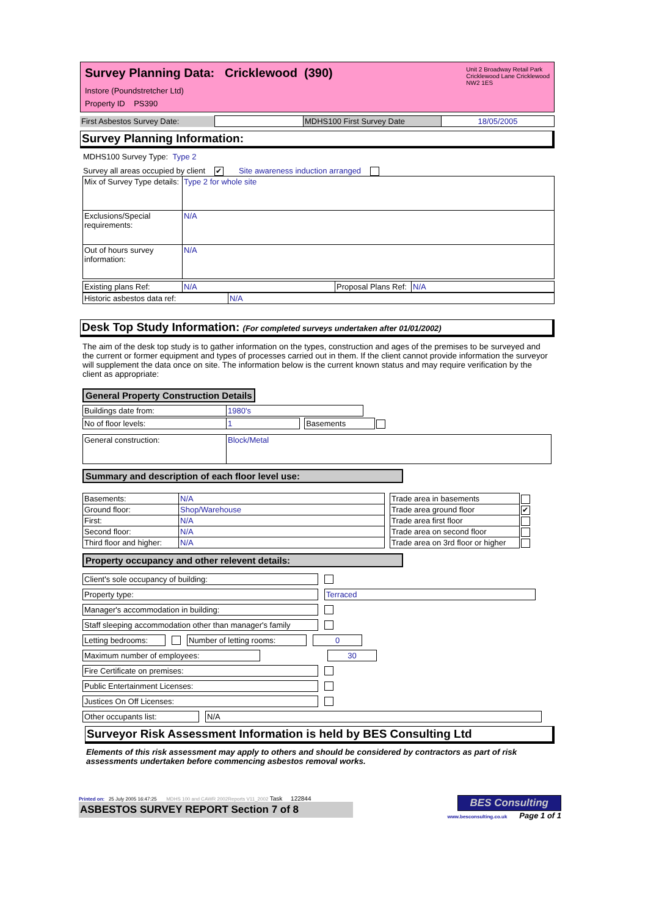Survey Planning Data: Cricklewood (390)
Instore (Poundstretcher Ltd)
Property ID PS390
Unit 2 Broadway Retail Park
Cricklewood Lane Cricklewood
NW2 1ES
| First Asbestos Survey Date: | | MDHS100 First Survey Date | 18/05/2005 |
Survey Planning Information:
MDHS100 Survey Type: Type 2
Survey all areas occupied by client ✔ Site awareness induction arranged
| Mix of Survey Type details: | Type 2 for whole site |
| Exclusions/Special requirements: | N/A |
| Out of hours survey information: | N/A |
| Existing plans Ref: | N/A | Proposal Plans Ref: | N/A |
| Historic asbestos data ref: | N/A |
Desk Top Study Information: (For completed surveys undertaken after 01/01/2002)
The aim of the desk top study is to gather information on the types, construction and ages of the premises to be surveyed and the current or former equipment and types of processes carried out in them. If the client cannot provide information the surveyor will supplement the data once on site. The information below is the current known status and may require verification by the client as appropriate:
General Property Construction Details
| Buildings date from: | 1980's |
| No of floor levels: | 1 | | Basements | |
| General construction: | Block/Metal |
Summary and description of each floor level use:
| Basements: | N/A |
| Ground floor: | Shop/Warehouse |
| First: | N/A |
| Second floor: | N/A |
| Third floor and higher: | N/A |
| Trade area in basements | |
| Trade area ground floor | ✔ |
| Trade area first floor | |
| Trade area on second floor | |
| Trade area on 3rd floor or higher | |
Property occupancy and other relevent details:
Client's sole occupancy of building:
Property type: Terraced
Manager's accommodation in building:
Staff sleeping accommodation other than manager's family
Letting bedrooms:
Number of letting rooms: 0
Maximum number of employees: 30
Fire Certificate on premises:
Public Entertainment Licenses:
Justices On Off Licenses:
Other occupants list: N/A
Surveyor Risk Assessment Information is held by BES Consulting Ltd
Elements of this risk assessment may apply to others and should be considered by contractors as part of risk assessments undertaken before commencing asbestos removal works.
Printed on: 25 July 2005 16:47:25 MDHS 100 and CAWR 2002Reports V11_2002 Task 122844
ASBESTOS SURVEY REPORT Section 7 of 8
BES Consulting
www.besconsulting.co.uk Page 1 of 1